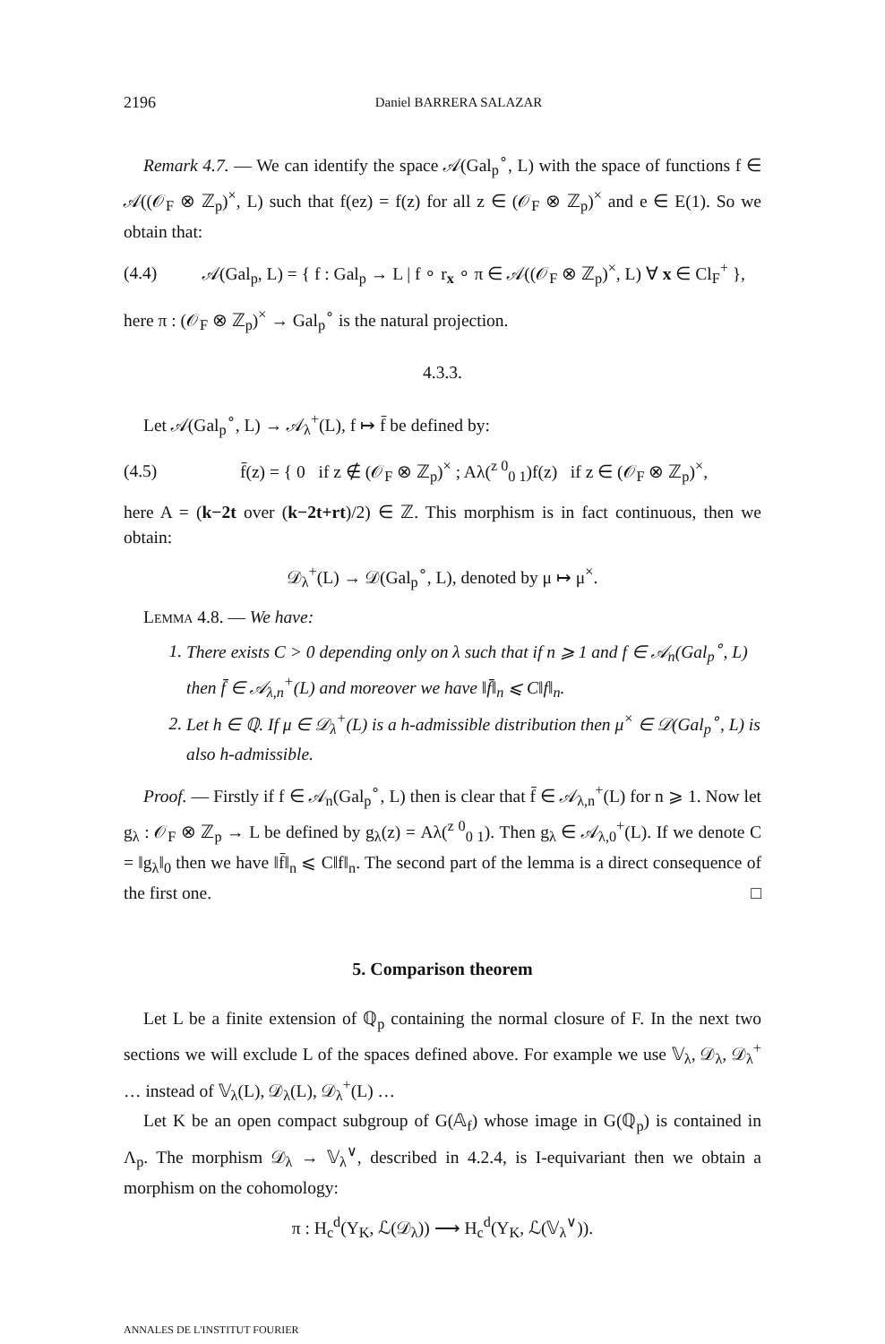2196 Daniel BARRERA SALAZAR
Remark 4.7. — We can identify the space 𝒜(Gal<sub>p</sub><sup>∘</sup>, L) with the space of functions f ∈ 𝒜((𝒪<sub>F</sub> ⊗ ℤ<sub>p</sub>)<sup>×</sup>, L) such that f(ez) = f(z) for all z ∈ (𝒪<sub>F</sub> ⊗ ℤ<sub>p</sub>)<sup>×</sup> and e ∈ E(1). So we obtain that:
(4.4) 𝒜(Gal<sub>p</sub>, L) = { f : Gal<sub>p</sub> → L | f ∘ r<sub>x</sub> ∘ π ∈ 𝒜((𝒪<sub>F</sub> ⊗ ℤ<sub>p</sub>)<sup>×</sup>, L) ∀ x ∈ Cl<sub>F</sub><sup>+</sup> },
here π : (𝒪<sub>F</sub> ⊗ ℤ<sub>p</sub>)<sup>×</sup> → Gal<sub>p</sub><sup>∘</sup> is the natural projection.
4.3.3.
Let 𝒜(Gal<sub>p</sub><sup>∘</sup>, L) → 𝒜<sub>λ</sub><sup>+</sup>(L), f ↦ f̄ be defined by:
(4.5) f̄(z) = { 0 if z ∉ (𝒪<sub>F</sub> ⊗ ℤ<sub>p</sub>)<sup>×</sup> ; Aλ(<sup>z 0</sup><sub>0 1</sub>)f(z) if z ∈ (𝒪<sub>F</sub> ⊗ ℤ<sub>p</sub>)<sup>×</sup>,
here A = (k−2t over (k−2t+rt)/2) ∈ ℤ. This morphism is in fact continuous, then we obtain:
𝒟<sub>λ</sub><sup>+</sup>(L) → 𝒟(Gal<sub>p</sub><sup>∘</sup>, L), denoted by μ ↦ μ<sup>×</sup>.
Lemma 4.8. — We have:
1. There exists C > 0 depending only on λ such that if n ⩾ 1 and f ∈ 𝒜<sub>n</sub>(Gal<sub>p</sub><sup>∘</sup>, L) then f̄ ∈ 𝒜<sub>λ,n</sub><sup>+</sup>(L) and moreover we have ‖f̄‖<sub>n</sub> ⩽ C‖f‖<sub>n</sub>.
2. Let h ∈ ℚ. If μ ∈ 𝒟<sub>λ</sub><sup>+</sup>(L) is a h-admissible distribution then μ<sup>×</sup> ∈ 𝒟(Gal<sub>p</sub><sup>∘</sup>, L) is also h-admissible.
Proof. — Firstly if f ∈ 𝒜<sub>n</sub>(Gal<sub>p</sub><sup>∘</sup>, L) then is clear that f̄ ∈ 𝒜<sub>λ,n</sub><sup>+</sup>(L) for n ⩾ 1. Now let g<sub>λ</sub> : 𝒪<sub>F</sub> ⊗ ℤ<sub>p</sub> → L be defined by g<sub>λ</sub>(z) = Aλ(<sup>z 0</sup><sub>0 1</sub>). Then g<sub>λ</sub> ∈ 𝒜<sub>λ,0</sub><sup>+</sup>(L). If we denote C = ‖g<sub>λ</sub>‖<sub>0</sub> then we have ‖f̄‖<sub>n</sub> ⩽ C‖f‖<sub>n</sub>. The second part of the lemma is a direct consequence of the first one. □
5. Comparison theorem
Let L be a finite extension of ℚ<sub>p</sub> containing the normal closure of F. In the next two sections we will exclude L of the spaces defined above. For example we use 𝕍<sub>λ</sub>, 𝒟<sub>λ</sub>, 𝒟<sub>λ</sub><sup>+</sup> … instead of 𝕍<sub>λ</sub>(L), 𝒟<sub>λ</sub>(L), 𝒟<sub>λ</sub><sup>+</sup>(L) …
Let K be an open compact subgroup of G(𝔸<sub>f</sub>) whose image in G(ℚ<sub>p</sub>) is contained in Λ<sub>p</sub>. The morphism 𝒟<sub>λ</sub> → 𝕍<sub>λ</sub><sup>∨</sup>, described in 4.2.4, is I-equivariant then we obtain a morphism on the cohomology:
π : H<sub>c</sub><sup>d</sup>(Y<sub>K</sub>, ℒ(𝒟<sub>λ</sub>)) ⟶ H<sub>c</sub><sup>d</sup>(Y<sub>K</sub>, ℒ(𝕍<sub>λ</sub><sup>∨</sup>)).
ANNALES DE L'INSTITUT FOURIER